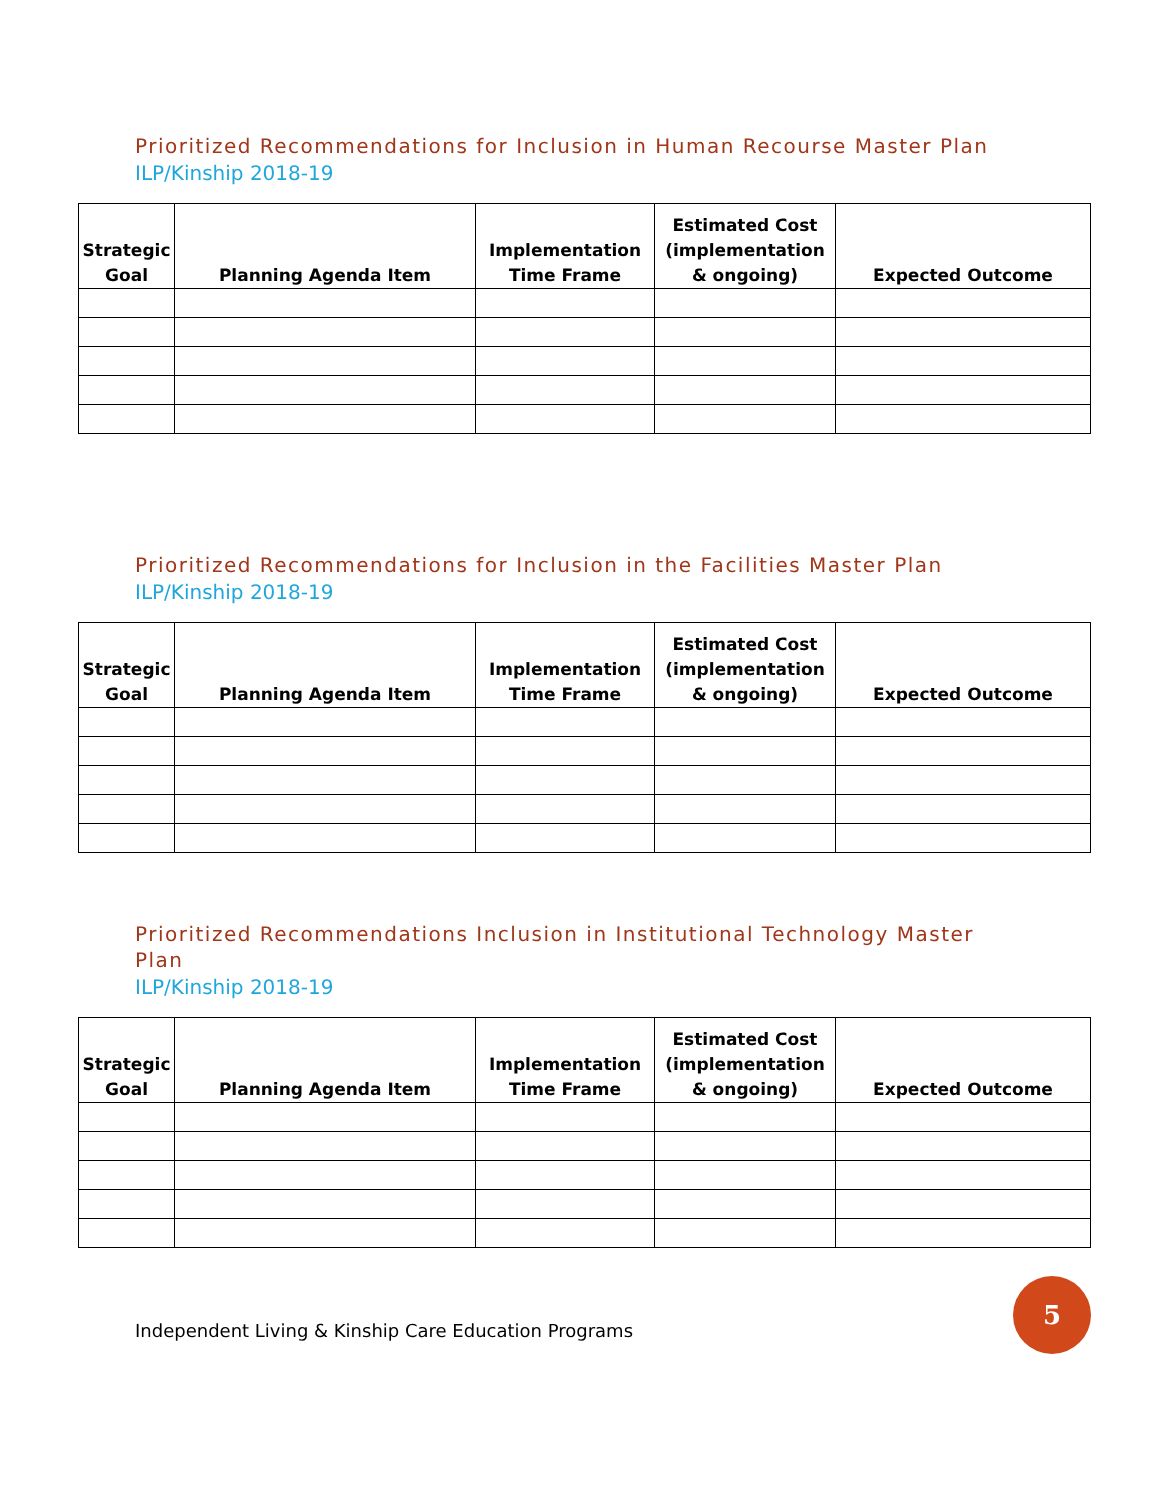Prioritized Recommendations for Inclusion in Human Recourse Master Plan
ILP/Kinship 2018-19
| Strategic Goal | Planning Agenda Item | Implementation Time Frame | Estimated Cost (implementation & ongoing) | Expected Outcome |
| --- | --- | --- | --- | --- |
Prioritized Recommendations for Inclusion in the Facilities Master Plan
ILP/Kinship 2018-19
| Strategic Goal | Planning Agenda Item | Implementation Time Frame | Estimated Cost (implementation & ongoing) | Expected Outcome |
| --- | --- | --- | --- | --- |
Prioritized Recommendations Inclusion in Institutional Technology Master Plan
ILP/Kinship 2018-19
| Strategic Goal | Planning Agenda Item | Implementation Time Frame | Estimated Cost (implementation & ongoing) | Expected Outcome |
| --- | --- | --- | --- | --- |
Independent Living & Kinship Care Education Programs
5